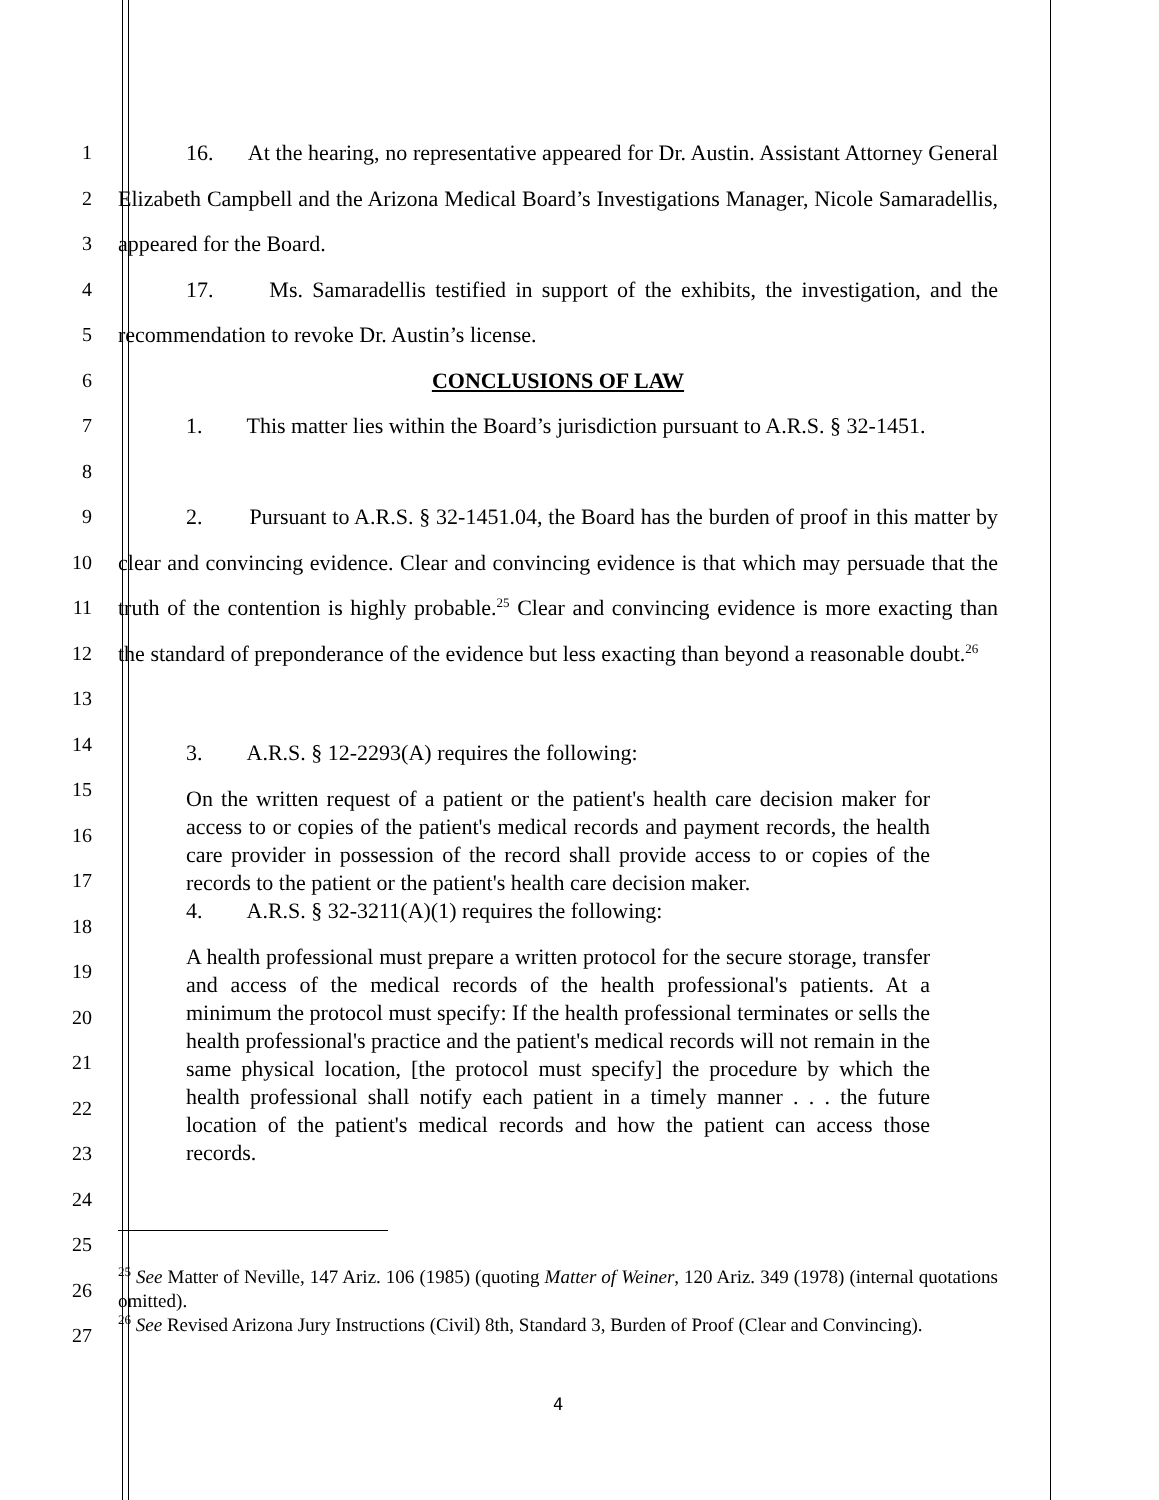1
2
3
16. At the hearing, no representative appeared for Dr. Austin. Assistant Attorney General Elizabeth Campbell and the Arizona Medical Board’s Investigations Manager, Nicole Samaradellis, appeared for the Board.
4
5
17. Ms. Samaradellis testified in support of the exhibits, the investigation, and the recommendation to revoke Dr. Austin’s license.
6
CONCLUSIONS OF LAW
7
8
1. This matter lies within the Board’s jurisdiction pursuant to A.R.S. § 32-1451.
9
10
11
12
13
2. Pursuant to A.R.S. § 32-1451.04, the Board has the burden of proof in this matter by clear and convincing evidence. Clear and convincing evidence is that which may persuade that the truth of the contention is highly probable.<sup>25</sup> Clear and convincing evidence is more exacting than the standard of preponderance of the evidence but less exacting than beyond a reasonable doubt.<sup>26</sup>
14
15
16
17
18
19
20
21
22
23
24
3. A.R.S. § 12-2293(A) requires the following:
On the written request of a patient or the patient's health care decision maker for access to or copies of the patient's medical records and payment records, the health care provider in possession of the record shall provide access to or copies of the records to the patient or the patient's health care decision maker.
4. A.R.S. § 32-3211(A)(1) requires the following:
A health professional must prepare a written protocol for the secure storage, transfer and access of the medical records of the health professional's patients. At a minimum the protocol must specify: If the health professional terminates or sells the health professional's practice and the patient's medical records will not remain in the same physical location, [the protocol must specify] the procedure by which the health professional shall notify each patient in a timely manner . . . the future location of the patient's medical records and how the patient can access those records.
25
26
27
<sup>25</sup> See Matter of Neville, 147 Ariz. 106 (1985) (quoting Matter of Weiner, 120 Ariz. 349 (1978) (internal quotations omitted).
<sup>26</sup> See Revised Arizona Jury Instructions (Civil) 8th, Standard 3, Burden of Proof (Clear and Convincing).
4